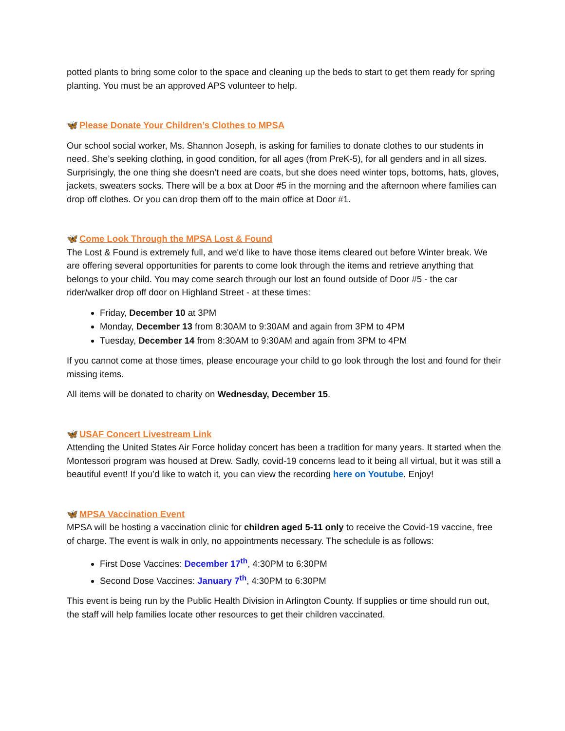potted plants to bring some color to the space and cleaning up the beds to start to get them ready for spring planting. You must be an approved APS volunteer to help.
🦋 Please Donate Your Children’s Clothes to MPSA
Our school social worker, Ms. Shannon Joseph, is asking for families to donate clothes to our students in need. She’s seeking clothing, in good condition, for all ages (from PreK-5), for all genders and in all sizes. Surprisingly, the one thing she doesn’t need are coats, but she does need winter tops, bottoms, hats, gloves, jackets, sweaters socks. There will be a box at Door #5 in the morning and the afternoon where families can drop off clothes. Or you can drop them off to the main office at Door #1.
🦋 Come Look Through the MPSA Lost & Found
The Lost & Found is extremely full, and we'd like to have those items cleared out before Winter break. We are offering several opportunities for parents to come look through the items and retrieve anything that belongs to your child. You may come search through our lost an found outside of Door #5 - the car rider/walker drop off door on Highland Street - at these times:
Friday, December 10 at 3PM
Monday, December 13 from 8:30AM to 9:30AM and again from 3PM to 4PM
Tuesday, December 14 from 8:30AM to 9:30AM and again from 3PM to 4PM
If you cannot come at those times, please encourage your child to go look through the lost and found for their missing items.
All items will be donated to charity on Wednesday, December 15.
🦋 USAF Concert Livestream Link
Attending the United States Air Force holiday concert has been a tradition for many years. It started when the Montessori program was housed at Drew. Sadly, covid-19 concerns lead to it being all virtual, but it was still a beautiful event! If you’d like to watch it, you can view the recording here on Youtube. Enjoy!
🦋 MPSA Vaccination Event
MPSA will be hosting a vaccination clinic for children aged 5-11 only to receive the Covid-19 vaccine, free of charge. The event is walk in only, no appointments necessary. The schedule is as follows:
First Dose Vaccines: December 17<sup>th</sup>, 4:30PM to 6:30PM
Second Dose Vaccines: January 7<sup>th</sup>, 4:30PM to 6:30PM
This event is being run by the Public Health Division in Arlington County. If supplies or time should run out, the staff will help families locate other resources to get their children vaccinated.